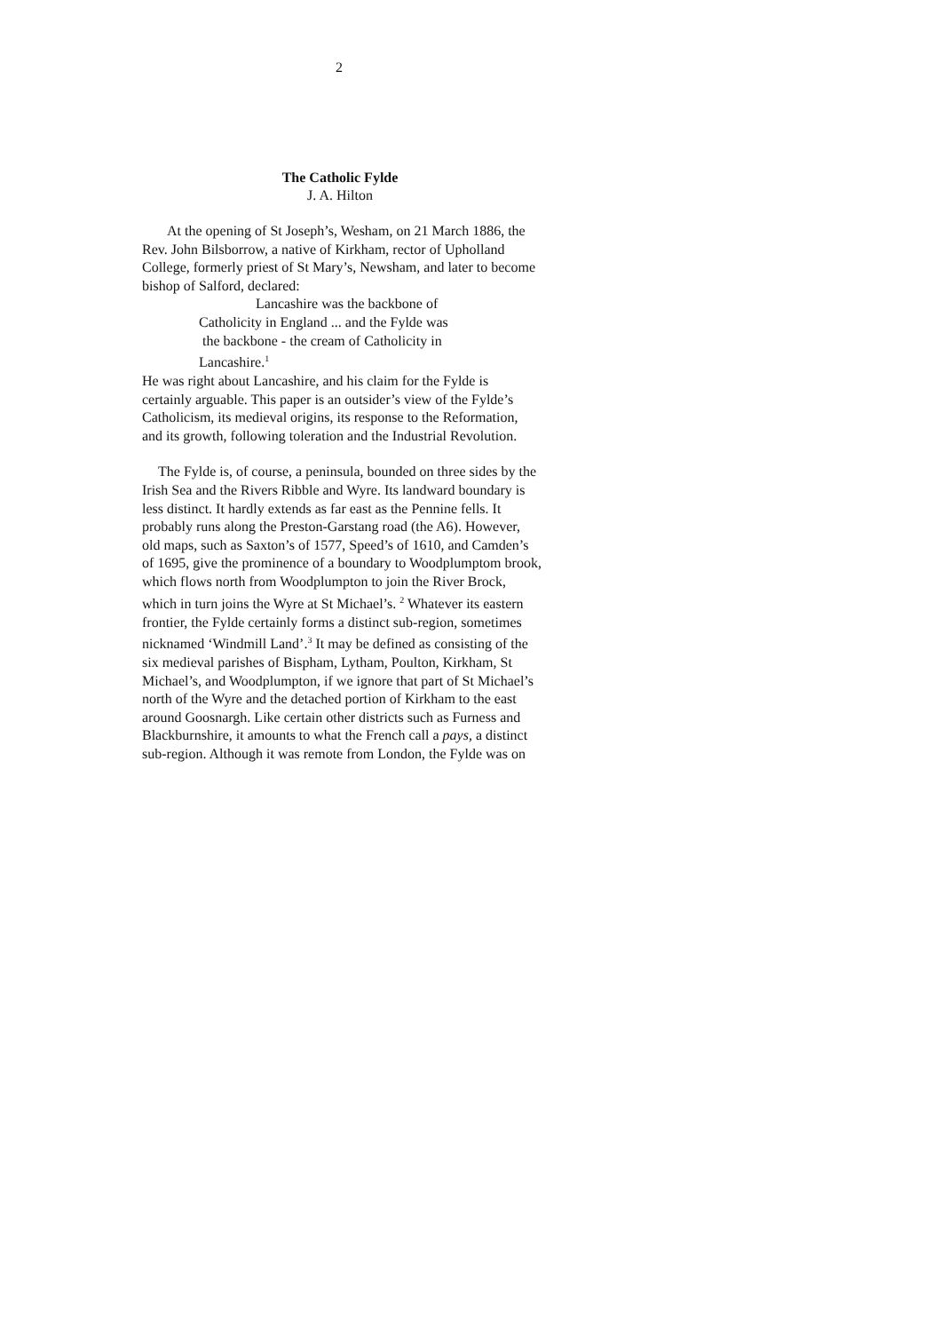2
The Catholic Fylde
J. A. Hilton
At the opening of St Joseph’s, Wesham, on 21 March 1886, the Rev. John Bilsborrow, a native of Kirkham, rector of Upholland College, formerly priest of St Mary’s, Newsham, and later to become bishop of Salford, declared:
Lancashire was the backbone of
Catholicity in England ... and the Fylde was
the backbone - the cream of Catholicity in
Lancashire.<sup>1</sup>
He was right about Lancashire, and his claim for the Fylde is certainly arguable. This paper is an outsider’s view of the Fylde’s Catholicism, its medieval origins, its response to the Reformation, and its growth, following toleration and the Industrial Revolution.
The Fylde is, of course, a peninsula, bounded on three sides by the Irish Sea and the Rivers Ribble and Wyre. Its landward boundary is less distinct. It hardly extends as far east as the Pennine fells. It probably runs along the Preston-Garstang road (the A6). However, old maps, such as Saxton’s of 1577, Speed’s of 1610, and Camden’s of 1695, give the prominence of a boundary to Woodplumptom brook, which flows north from Woodplumpton to join the River Brock, which in turn joins the Wyre at St Michael’s. <sup>2</sup> Whatever its eastern frontier, the Fylde certainly forms a distinct sub-region, sometimes nicknamed ‘Windmill Land’.<sup>3</sup> It may be defined as consisting of the six medieval parishes of Bispham, Lytham, Poulton, Kirkham, St Michael’s, and Woodplumpton, if we ignore that part of St Michael’s north of the Wyre and the detached portion of Kirkham to the east around Goosnargh. Like certain other districts such as Furness and Blackburnshire, it amounts to what the French call a pays, a distinct sub-region. Although it was remote from London, the Fylde was on